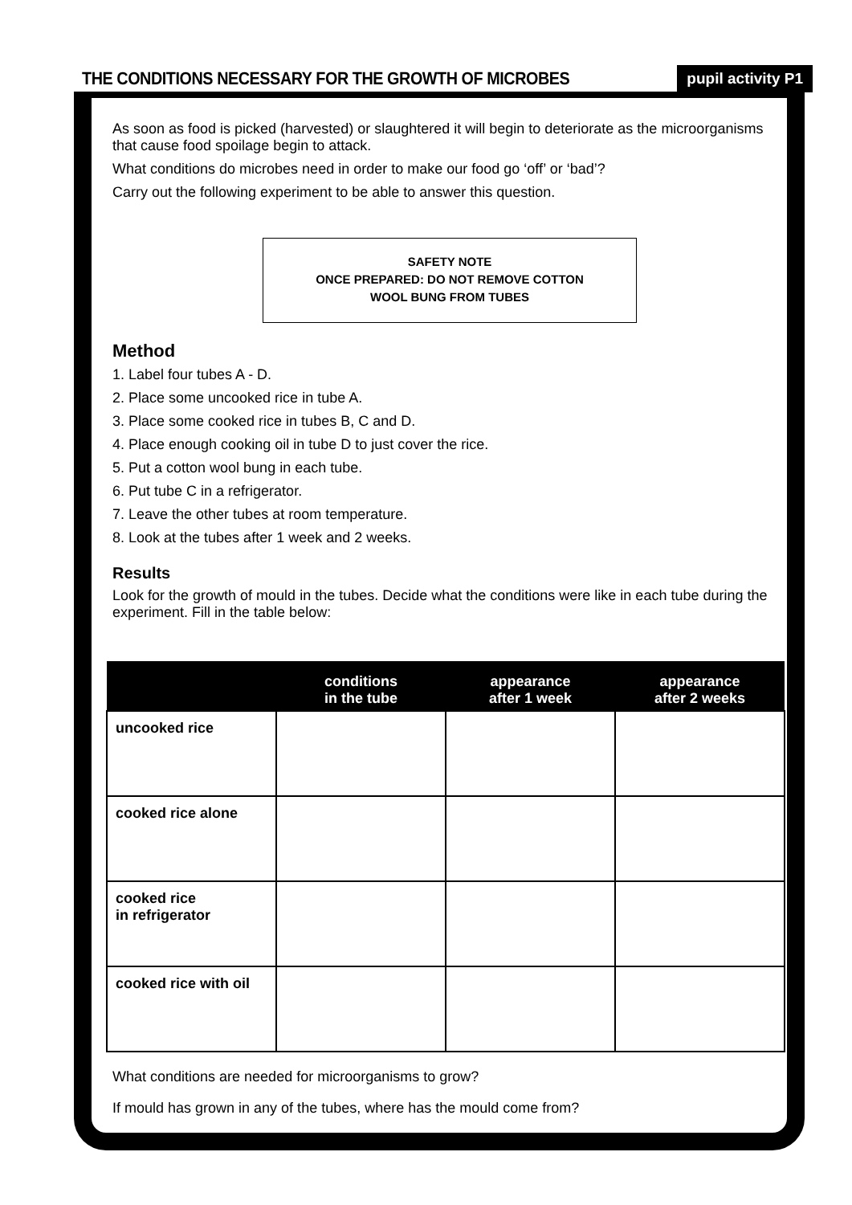THE CONDITIONS NECESSARY FOR THE GROWTH OF MICROBES
pupil activity P1
As soon as food is picked (harvested) or slaughtered it will begin to deteriorate as the microorganisms that cause food spoilage begin to attack.
What conditions do microbes need in order to make our food go ‘off’ or ‘bad’?
Carry out the following experiment to be able to answer this question.
SAFETY NOTE
ONCE PREPARED: DO NOT REMOVE COTTON
WOOL BUNG FROM TUBES
Method
1. Label four tubes A - D.
2. Place some uncooked rice in tube A.
3. Place some cooked rice in tubes B, C and D.
4. Place enough cooking oil in tube D to just cover the rice.
5. Put a cotton wool bung in each tube.
6. Put tube C in a refrigerator.
7. Leave the other tubes at room temperature.
8. Look at the tubes after 1 week and 2 weeks.
Results
Look for the growth of mould in the tubes. Decide what the conditions were like in each tube during the experiment. Fill in the table below:
| | conditions in the tube | appearance after 1 week | appearance after 2 weeks |
| --- | --- | --- | --- |
| uncooked rice | | | |
| cooked rice alone | | | |
| cooked rice in refrigerator | | | |
| cooked rice with oil | | | |
What conditions are needed for microorganisms to grow?
If mould has grown in any of the tubes, where has the mould come from?